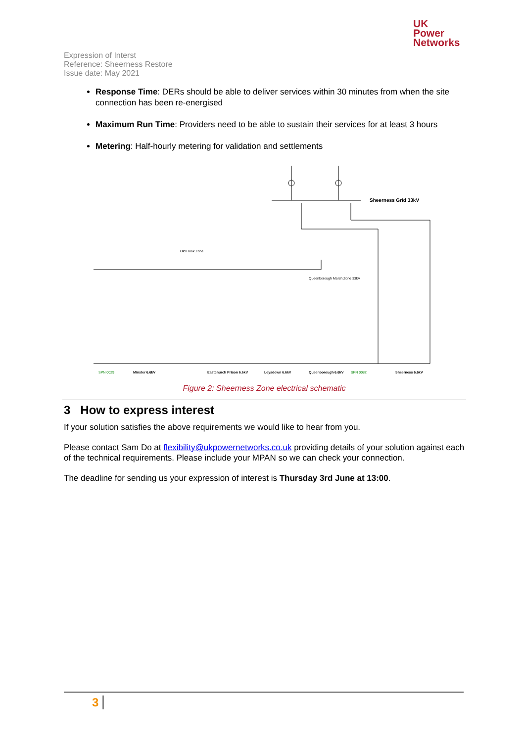UK
Power
Networks
Expression of Interst
Reference: Sheerness Restore
Issue date: May 2021
Response Time: DERs should be able to deliver services within 30 minutes from when the site connection has been re-energised
Maximum Run Time: Providers need to be able to sustain their services for at least 3 hours
Metering: Half-hourly metering for validation and settlements
Sheerness Grid 33kV
Old Hook Zone
Queenborough Marsh Zone 33kV
Minster 6.6kV
Eastchurch Prison 6.6kV
Leysdown 6.6kV
Queenborough 6.6kV
Sheerness 6.6kV
SPN 0029
SPN 0082
Figure 2: Sheerness Zone electrical schematic
3 How to express interest
If your solution satisfies the above requirements we would like to hear from you.
Please contact Sam Do at flexibility@ukpowernetworks.co.uk providing details of your solution against each of the technical requirements. Please include your MPAN so we can check your connection.
The deadline for sending us your expression of interest is Thursday 3rd June at 13:00.
3